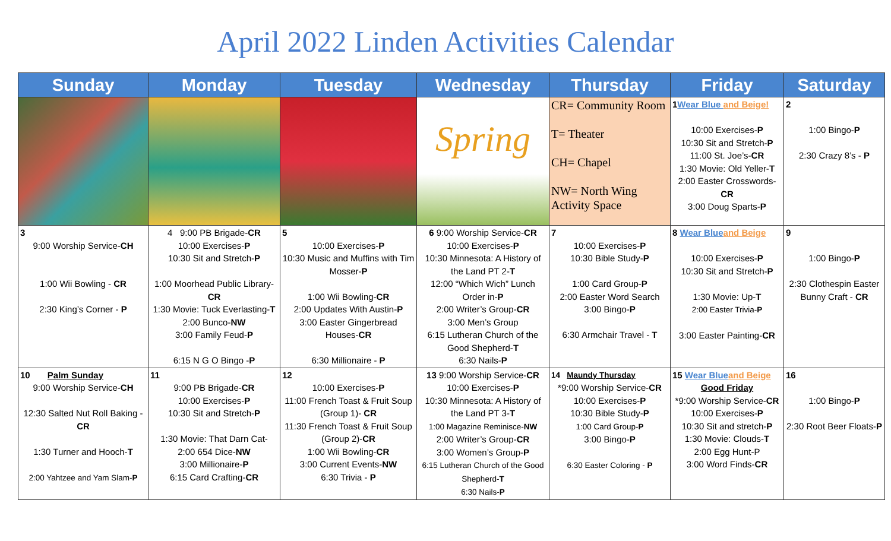April 2022 Linden Activities Calendar
| Sunday | Monday | Tuesday | Wednesday | Thursday | Friday | Saturday |
| --- | --- | --- | --- | --- | --- | --- |
| | | | Spring | CR= Community Room T= Theater CH= Chapel NW= North Wing Activity Space | 1 Wear Blue and Beige! 10:00 Exercises- P 10:30 Sit and Stretch- P 11:00 St. Joe’s- CR 1:30 Movie: Old Yeller- T 2:00 Easter Crosswords- CR 3:00 Doug Sparts- P | 2 1:00 Bingo- P 2:30 Crazy 8’s - P |
| 3 9:00 Worship Service- CH 1:00 Wii Bowling - CR 2:30 King’s Corner - P | 4 9:00 PB Brigade- CR 10:00 Exercises- P 10:30 Sit and Stretch- P 1:00 Moorhead Public Library- CR 1:30 Movie: Tuck Everlasting- T 2:00 Bunco- NW 3:00 Family Feud- P 6:15 N G O Bingo - P | 5 10:00 Exercises- P 10:30 Music and Muffins with Tim Mosser- P 1:00 Wii Bowling- CR 2:00 Updates With Austin- P 3:00 Easter Gingerbread Houses- CR 6:30 Millionaire - P | 6 9:00 Worship Service- CR 10:00 Exercises- P 10:30 Minnesota: A History of the Land PT 2- T 12:00 “Which Wich” Lunch Order in- P 2:00 Writer’s Group- CR 3:00 Men’s Group 6:15 Lutheran Church of the Good Shepherd- T 6:30 Nails- P | 7 10:00 Exercises- P 10:30 Bible Study- P 1:00 Card Group- P 2:00 Easter Word Search 3:00 Bingo- P 6:30 Armchair Travel - T | 8 Wear Blue and Beige 10:00 Exercises- P 10:30 Sit and Stretch- P 1:30 Movie: Up- T 2:00 Easter Trivia- P 3:00 Easter Painting- CR | 9 1:00 Bingo- P 2:30 Clothespin Easter Bunny Craft - CR |
| 10 Palm Sunday 9:00 Worship Service- CH 12:30 Salted Nut Roll Baking - CR 1:30 Turner and Hooch- T 2:00 Yahtzee and Yam Slam- P | 11 9:00 PB Brigade- CR 10:00 Exercises- P 10:30 Sit and Stretch- P 1:30 Movie: That Darn Cat- 2:00 654 Dice- NW 3:00 Millionaire- P 6:15 Card Crafting- CR | 12 10:00 Exercises- P 11:00 French Toast & Fruit Soup (Group 1)- CR 11:30 French Toast & Fruit Soup (Group 2)- CR 1:00 Wii Bowling- CR 3:00 Current Events- NW 6:30 Trivia - P | 13 9:00 Worship Service- CR 10:00 Exercises- P 10:30 Minnesota: A History of the Land PT 3- T 1:00 Magazine Reminisce- NW 2:00 Writer’s Group- CR 3:00 Women’s Group- P 6:15 Lutheran Church of the Good Shepherd- T 6:30 Nails- P | 14 Maundy Thursday *9:00 Worship Service- CR 10:00 Exercises- P 10:30 Bible Study- P 1:00 Card Group- P 3:00 Bingo- P 6:30 Easter Coloring - P | 15 Wear Blue and Beige Good Friday *9:00 Worship Service- CR 10:00 Exercises- P 10:30 Sit and stretch- P 1:30 Movie: Clouds- T 2:00 Egg Hunt-P 3:00 Word Finds- CR | 16 1:00 Bingo- P 2:30 Root Beer Floats- P |